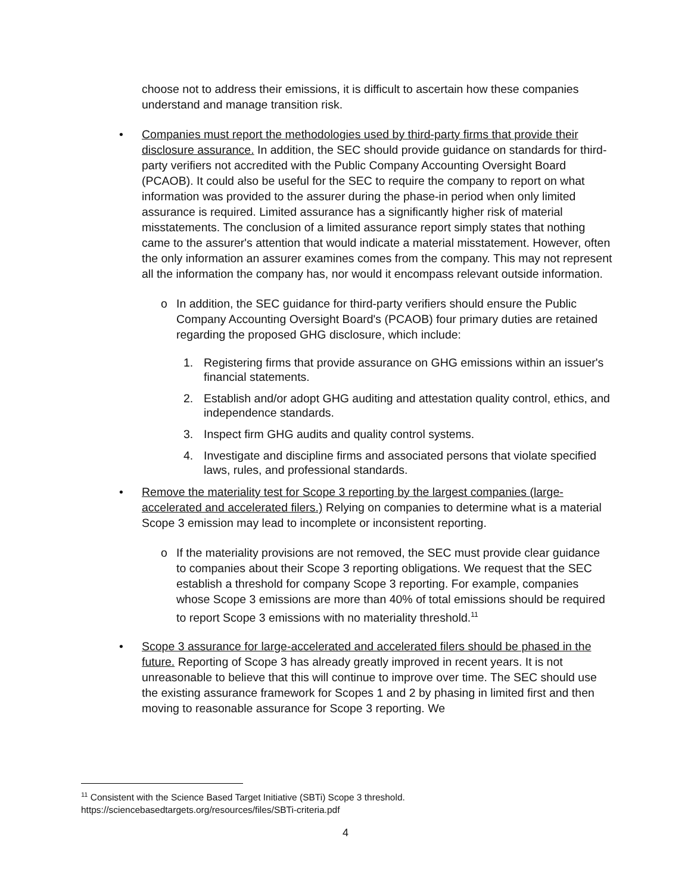choose not to address their emissions, it is difficult to ascertain how these companies understand and manage transition risk.
• Companies must report the methodologies used by third-party firms that provide their disclosure assurance. In addition, the SEC should provide guidance on standards for third-party verifiers not accredited with the Public Company Accounting Oversight Board (PCAOB). It could also be useful for the SEC to require the company to report on what information was provided to the assurer during the phase-in period when only limited assurance is required. Limited assurance has a significantly higher risk of material misstatements. The conclusion of a limited assurance report simply states that nothing came to the assurer's attention that would indicate a material misstatement. However, often the only information an assurer examines comes from the company. This may not represent all the information the company has, nor would it encompass relevant outside information.
o In addition, the SEC guidance for third-party verifiers should ensure the Public Company Accounting Oversight Board's (PCAOB) four primary duties are retained regarding the proposed GHG disclosure, which include:
1. Registering firms that provide assurance on GHG emissions within an issuer's financial statements.
2. Establish and/or adopt GHG auditing and attestation quality control, ethics, and independence standards.
3. Inspect firm GHG audits and quality control systems.
4. Investigate and discipline firms and associated persons that violate specified laws, rules, and professional standards.
• Remove the materiality test for Scope 3 reporting by the largest companies (large-accelerated and accelerated filers.) Relying on companies to determine what is a material Scope 3 emission may lead to incomplete or inconsistent reporting.
o If the materiality provisions are not removed, the SEC must provide clear guidance to companies about their Scope 3 reporting obligations. We request that the SEC establish a threshold for company Scope 3 reporting. For example, companies whose Scope 3 emissions are more than 40% of total emissions should be required to report Scope 3 emissions with no materiality threshold.<sup>11</sup>
• Scope 3 assurance for large-accelerated and accelerated filers should be phased in the future. Reporting of Scope 3 has already greatly improved in recent years. It is not unreasonable to believe that this will continue to improve over time. The SEC should use the existing assurance framework for Scopes 1 and 2 by phasing in limited first and then moving to reasonable assurance for Scope 3 reporting. We
<sup>11</sup> Consistent with the Science Based Target Initiative (SBTi) Scope 3 threshold.
https://sciencebasedtargets.org/resources/files/SBTi-criteria.pdf
4